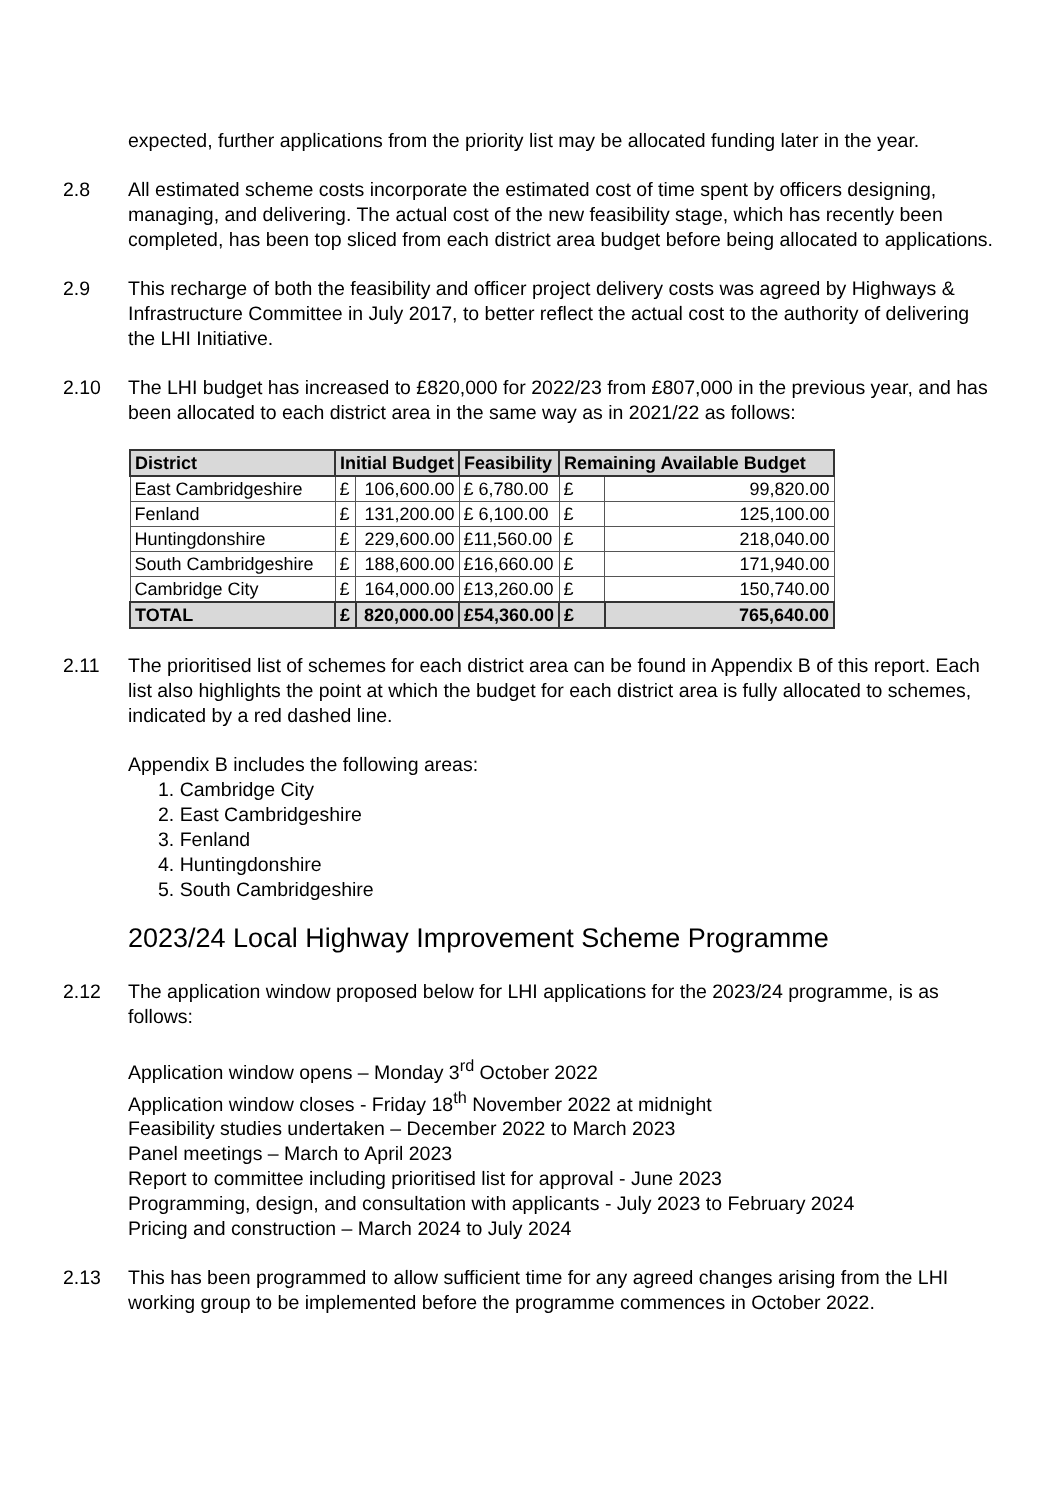expected, further applications from the priority list may be allocated funding later in the year.
2.8 All estimated scheme costs incorporate the estimated cost of time spent by officers designing, managing, and delivering. The actual cost of the new feasibility stage, which has recently been completed, has been top sliced from each district area budget before being allocated to applications.
2.9 This recharge of both the feasibility and officer project delivery costs was agreed by Highways & Infrastructure Committee in July 2017, to better reflect the actual cost to the authority of delivering the LHI Initiative.
2.10 The LHI budget has increased to £820,000 for 2022/23 from £807,000 in the previous year, and has been allocated to each district area in the same way as in 2021/22 as follows:
| District | Initial Budget | | Feasibility | Remaining Available Budget | |
| --- | --- | --- | --- | --- | --- |
| East Cambridgeshire | £ | 106,600.00 | £ 6,780.00 | £ | 99,820.00 |
| Fenland | £ | 131,200.00 | £ 6,100.00 | £ | 125,100.00 |
| Huntingdonshire | £ | 229,600.00 | £11,560.00 | £ | 218,040.00 |
| South Cambridgeshire | £ | 188,600.00 | £16,660.00 | £ | 171,940.00 |
| Cambridge City | £ | 164,000.00 | £13,260.00 | £ | 150,740.00 |
| TOTAL | £ | 820,000.00 | £54,360.00 | £ | 765,640.00 |
2.11 The prioritised list of schemes for each district area can be found in Appendix B of this report. Each list also highlights the point at which the budget for each district area is fully allocated to schemes, indicated by a red dashed line.
Appendix B includes the following areas:
1. Cambridge City
2. East Cambridgeshire
3. Fenland
4. Huntingdonshire
5. South Cambridgeshire
2023/24 Local Highway Improvement Scheme Programme
2.12 The application window proposed below for LHI applications for the 2023/24 programme, is as follows:
Application window opens – Monday 3<sup>rd</sup> October 2022
Application window closes - Friday 18<sup>th</sup> November 2022 at midnight
Feasibility studies undertaken – December 2022 to March 2023
Panel meetings – March to April 2023
Report to committee including prioritised list for approval - June 2023
Programming, design, and consultation with applicants - July 2023 to February 2024
Pricing and construction – March 2024 to July 2024
2.13 This has been programmed to allow sufficient time for any agreed changes arising from the LHI working group to be implemented before the programme commences in October 2022.